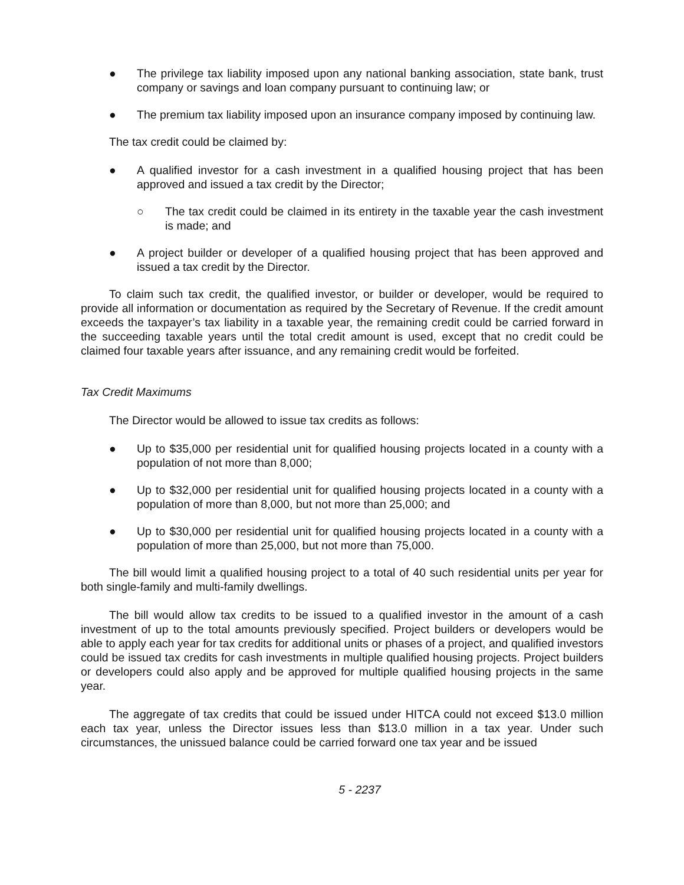● The privilege tax liability imposed upon any national banking association, state bank, trust company or savings and loan company pursuant to continuing law; or
● The premium tax liability imposed upon an insurance company imposed by continuing law.
The tax credit could be claimed by:
● A qualified investor for a cash investment in a qualified housing project that has been approved and issued a tax credit by the Director;
○ The tax credit could be claimed in its entirety in the taxable year the cash investment is made; and
● A project builder or developer of a qualified housing project that has been approved and issued a tax credit by the Director.
To claim such tax credit, the qualified investor, or builder or developer, would be required to provide all information or documentation as required by the Secretary of Revenue. If the credit amount exceeds the taxpayer’s tax liability in a taxable year, the remaining credit could be carried forward in the succeeding taxable years until the total credit amount is used, except that no credit could be claimed four taxable years after issuance, and any remaining credit would be forfeited.
Tax Credit Maximums
The Director would be allowed to issue tax credits as follows:
● Up to $35,000 per residential unit for qualified housing projects located in a county with a population of not more than 8,000;
● Up to $32,000 per residential unit for qualified housing projects located in a county with a population of more than 8,000, but not more than 25,000; and
● Up to $30,000 per residential unit for qualified housing projects located in a county with a population of more than 25,000, but not more than 75,000.
The bill would limit a qualified housing project to a total of 40 such residential units per year for both single-family and multi-family dwellings.
The bill would allow tax credits to be issued to a qualified investor in the amount of a cash investment of up to the total amounts previously specified. Project builders or developers would be able to apply each year for tax credits for additional units or phases of a project, and qualified investors could be issued tax credits for cash investments in multiple qualified housing projects. Project builders or developers could also apply and be approved for multiple qualified housing projects in the same year.
The aggregate of tax credits that could be issued under HITCA could not exceed $13.0 million each tax year, unless the Director issues less than $13.0 million in a tax year. Under such circumstances, the unissued balance could be carried forward one tax year and be issued
5 - 2237